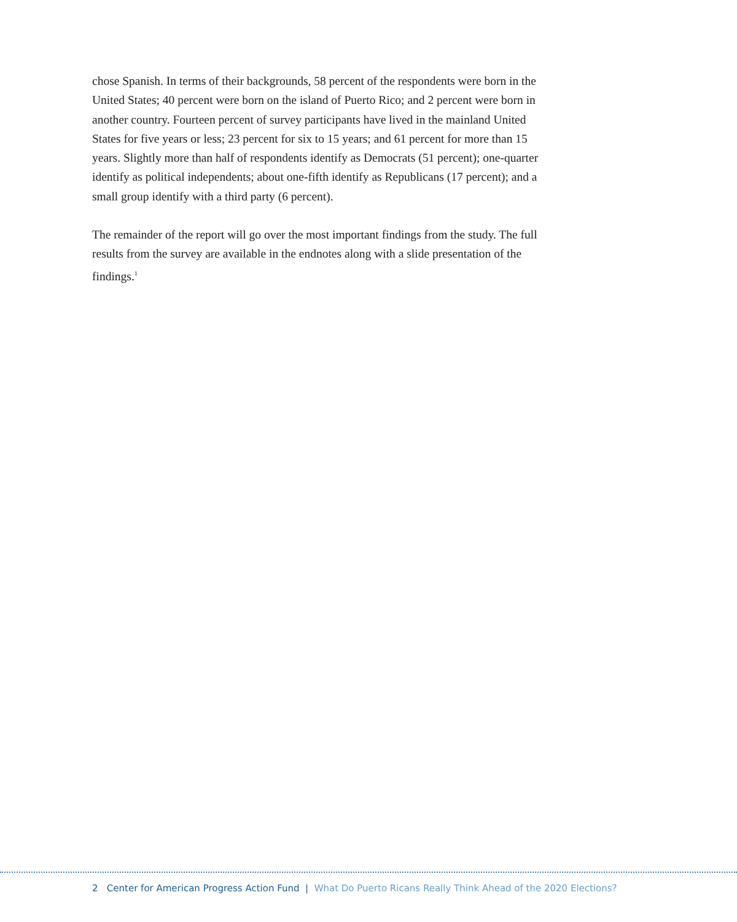chose Spanish. In terms of their backgrounds, 58 percent of the respondents were born in the United States; 40 percent were born on the island of Puerto Rico; and 2 percent were born in another country. Fourteen percent of survey participants have lived in the mainland United States for five years or less; 23 percent for six to 15 years; and 61 percent for more than 15 years. Slightly more than half of respondents identify as Democrats (51 percent); one-quarter identify as political independents; about one-fifth identify as Republicans (17 percent); and a small group identify with a third party (6 percent).
The remainder of the report will go over the most important findings from the study. The full results from the survey are available in the endnotes along with a slide presentation of the findings.<sup>1</sup>
2 Center for American Progress Action Fund | What Do Puerto Ricans Really Think Ahead of the 2020 Elections?